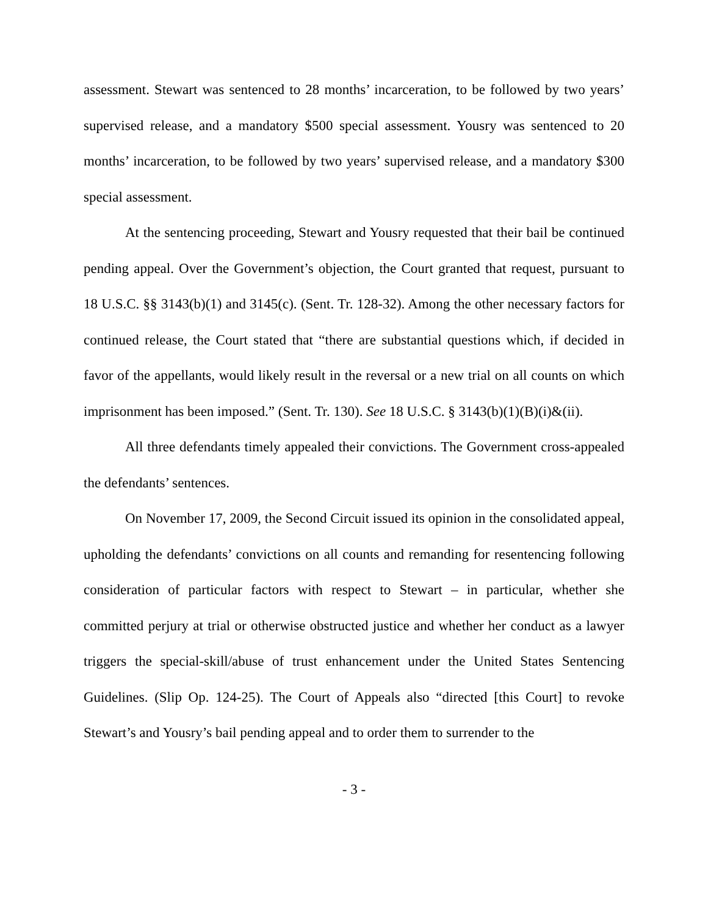assessment. Stewart was sentenced to 28 months’ incarceration, to be followed by two years’ supervised release, and a mandatory $500 special assessment. Yousry was sentenced to 20 months’ incarceration, to be followed by two years’ supervised release, and a mandatory $300 special assessment.
At the sentencing proceeding, Stewart and Yousry requested that their bail be continued pending appeal. Over the Government’s objection, the Court granted that request, pursuant to 18 U.S.C. §§ 3143(b)(1) and 3145(c). (Sent. Tr. 128-32). Among the other necessary factors for continued release, the Court stated that “there are substantial questions which, if decided in favor of the appellants, would likely result in the reversal or a new trial on all counts on which imprisonment has been imposed.” (Sent. Tr. 130). See 18 U.S.C. § 3143(b)(1)(B)(i)&(ii).
All three defendants timely appealed their convictions. The Government cross-appealed the defendants’ sentences.
On November 17, 2009, the Second Circuit issued its opinion in the consolidated appeal, upholding the defendants’ convictions on all counts and remanding for resentencing following consideration of particular factors with respect to Stewart – in particular, whether she committed perjury at trial or otherwise obstructed justice and whether her conduct as a lawyer triggers the special-skill/abuse of trust enhancement under the United States Sentencing Guidelines. (Slip Op. 124-25). The Court of Appeals also “directed [this Court] to revoke Stewart’s and Yousry’s bail pending appeal and to order them to surrender to the
- 3 -